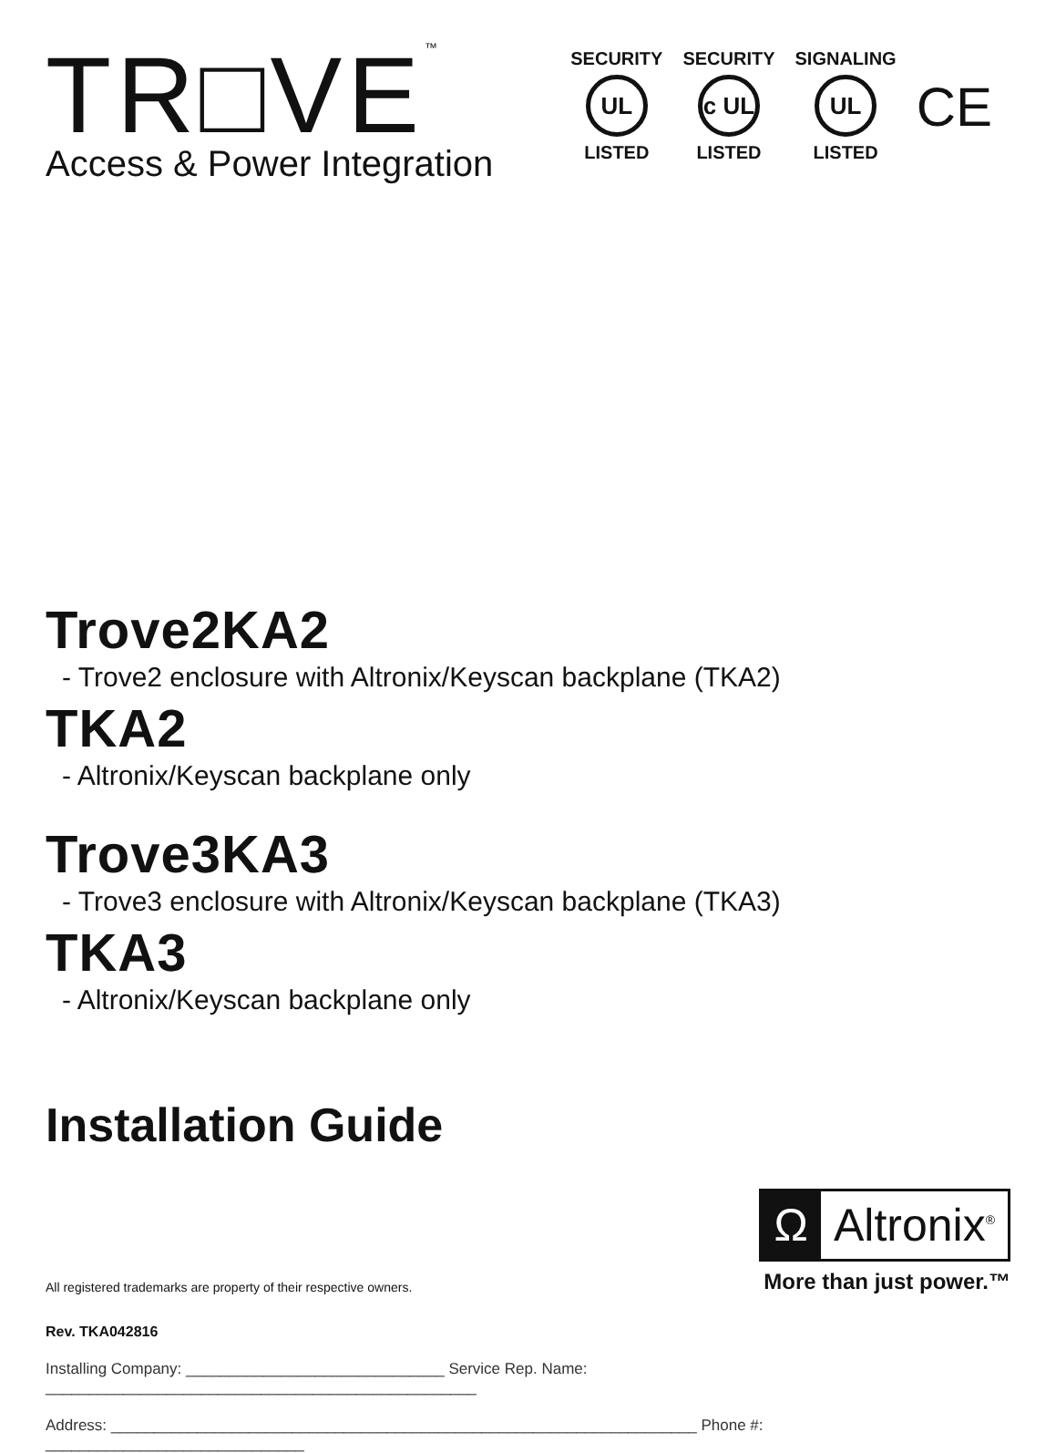TR□VE<sup>™</sup>
Access & Power Integration
SECURITY
UL
LISTED
SECURITY
c UL
LISTED
SIGNALING
UL
LISTED
CE
Trove2KA2
- Trove2 enclosure with Altronix/Keyscan backplane (TKA2)
TKA2
- Altronix/Keyscan backplane only
Trove3KA3
- Trove3 enclosure with Altronix/Keyscan backplane (TKA3)
TKA3
- Altronix/Keyscan backplane only
Installation Guide
All registered trademarks are property of their respective owners.
Ω Altronix<sup>®</sup>
More than just power.™
Rev. TKA042816
Installing Company: ______________________________ Service Rep. Name: __________________________________________________
Address: ____________________________________________________________________ Phone #: ______________________________